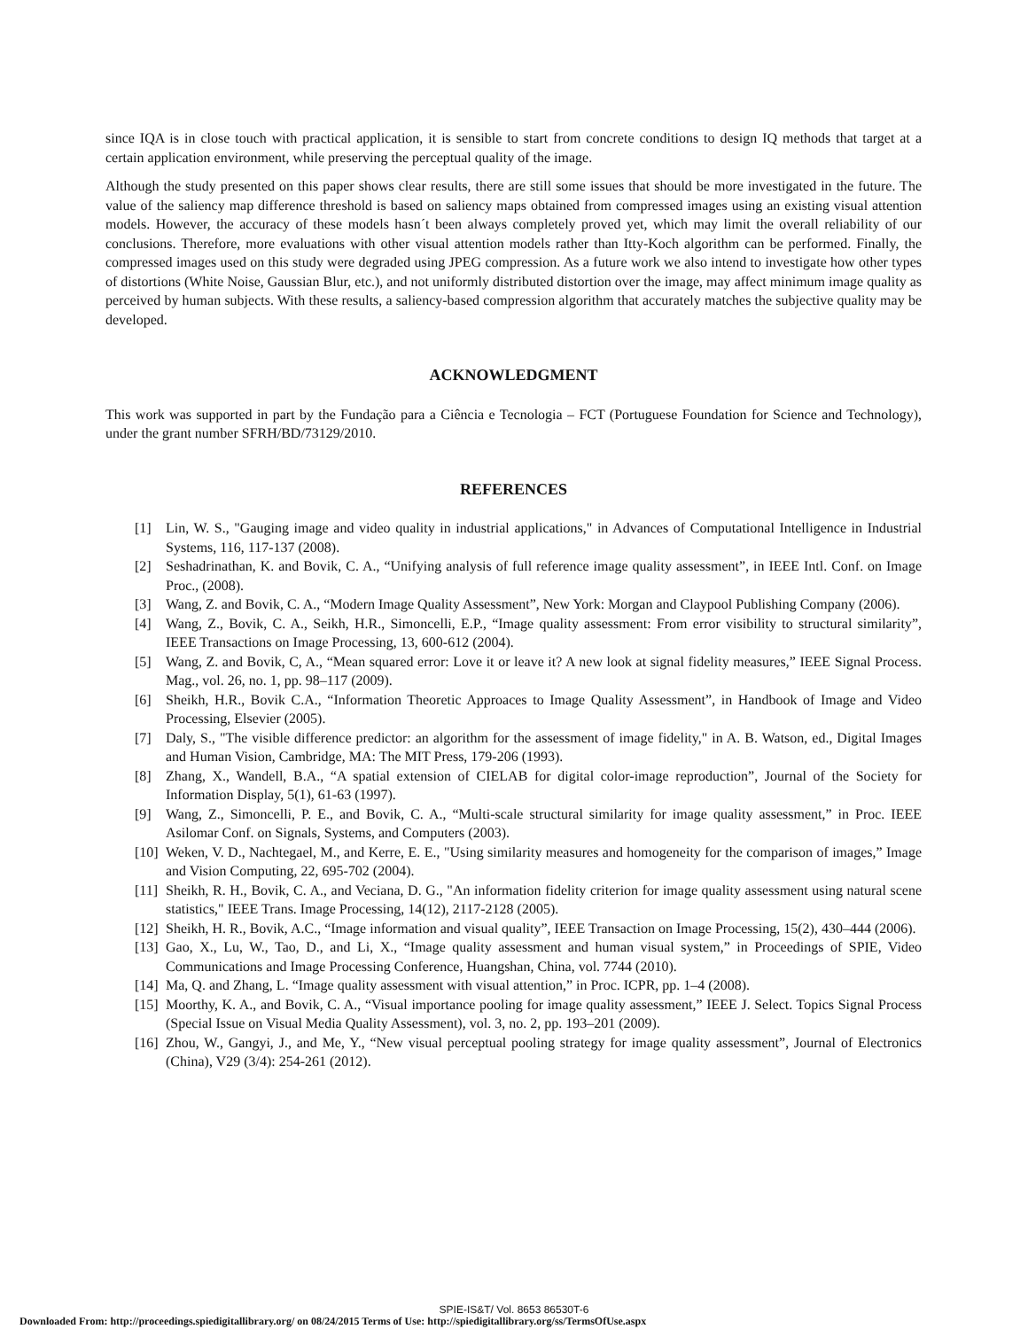since IQA is in close touch with practical application, it is sensible to start from concrete conditions to design IQ methods that target at a certain application environment, while preserving the perceptual quality of the image.
Although the study presented on this paper shows clear results, there are still some issues that should be more investigated in the future. The value of the saliency map difference threshold is based on saliency maps obtained from compressed images using an existing visual attention models. However, the accuracy of these models hasn´t been always completely proved yet, which may limit the overall reliability of our conclusions. Therefore, more evaluations with other visual attention models rather than Itty-Koch algorithm can be performed. Finally, the compressed images used on this study were degraded using JPEG compression. As a future work we also intend to investigate how other types of distortions (White Noise, Gaussian Blur, etc.), and not uniformly distributed distortion over the image, may affect minimum image quality as perceived by human subjects. With these results, a saliency-based compression algorithm that accurately matches the subjective quality may be developed.
ACKNOWLEDGMENT
This work was supported in part by the Fundação para a Ciência e Tecnologia – FCT (Portuguese Foundation for Science and Technology), under the grant number SFRH/BD/73129/2010.
REFERENCES
[1] Lin, W. S., "Gauging image and video quality in industrial applications," in Advances of Computational Intelligence in Industrial Systems, 116, 117-137 (2008).
[2] Seshadrinathan, K. and Bovik, C. A., “Unifying analysis of full reference image quality assessment”, in IEEE Intl. Conf. on Image Proc., (2008).
[3] Wang, Z. and Bovik, C. A., “Modern Image Quality Assessment”, New York: Morgan and Claypool Publishing Company (2006).
[4] Wang, Z., Bovik, C. A., Seikh, H.R., Simoncelli, E.P., “Image quality assessment: From error visibility to structural similarity”, IEEE Transactions on Image Processing, 13, 600-612 (2004).
[5] Wang, Z. and Bovik, C, A., “Mean squared error: Love it or leave it? A new look at signal fidelity measures,” IEEE Signal Process. Mag., vol. 26, no. 1, pp. 98–117 (2009).
[6] Sheikh, H.R., Bovik C.A., “Information Theoretic Approaces to Image Quality Assessment”, in Handbook of Image and Video Processing, Elsevier (2005).
[7] Daly, S., "The visible difference predictor: an algorithm for the assessment of image fidelity," in A. B. Watson, ed., Digital Images and Human Vision, Cambridge, MA: The MIT Press, 179-206 (1993).
[8] Zhang, X., Wandell, B.A., “A spatial extension of CIELAB for digital color-image reproduction”, Journal of the Society for Information Display, 5(1), 61-63 (1997).
[9] Wang, Z., Simoncelli, P. E., and Bovik, C. A., “Multi-scale structural similarity for image quality assessment,” in Proc. IEEE Asilomar Conf. on Signals, Systems, and Computers (2003).
[10] Weken, V. D., Nachtegael, M., and Kerre, E. E., "Using similarity measures and homogeneity for the comparison of images,” Image and Vision Computing, 22, 695-702 (2004).
[11] Sheikh, R. H., Bovik, C. A., and Veciana, D. G., "An information fidelity criterion for image quality assessment using natural scene statistics," IEEE Trans. Image Processing, 14(12), 2117-2128 (2005).
[12] Sheikh, H. R., Bovik, A.C., “Image information and visual quality”, IEEE Transaction on Image Processing, 15(2), 430–444 (2006).
[13] Gao, X., Lu, W., Tao, D., and Li, X., “Image quality assessment and human visual system,” in Proceedings of SPIE, Video Communications and Image Processing Conference, Huangshan, China, vol. 7744 (2010).
[14] Ma, Q. and Zhang, L. “Image quality assessment with visual attention,” in Proc. ICPR, pp. 1–4 (2008).
[15] Moorthy, K. A., and Bovik, C. A., “Visual importance pooling for image quality assessment,” IEEE J. Select. Topics Signal Process (Special Issue on Visual Media Quality Assessment), vol. 3, no. 2, pp. 193–201 (2009).
[16] Zhou, W., Gangyi, J., and Me, Y., “New visual perceptual pooling strategy for image quality assessment”, Journal of Electronics (China), V29 (3/4): 254-261 (2012).
SPIE-IS&T/ Vol. 8653 86530T-6
Downloaded From: http://proceedings.spiedigitallibrary.org/ on 08/24/2015 Terms of Use: http://spiedigitallibrary.org/ss/TermsOfUse.aspx